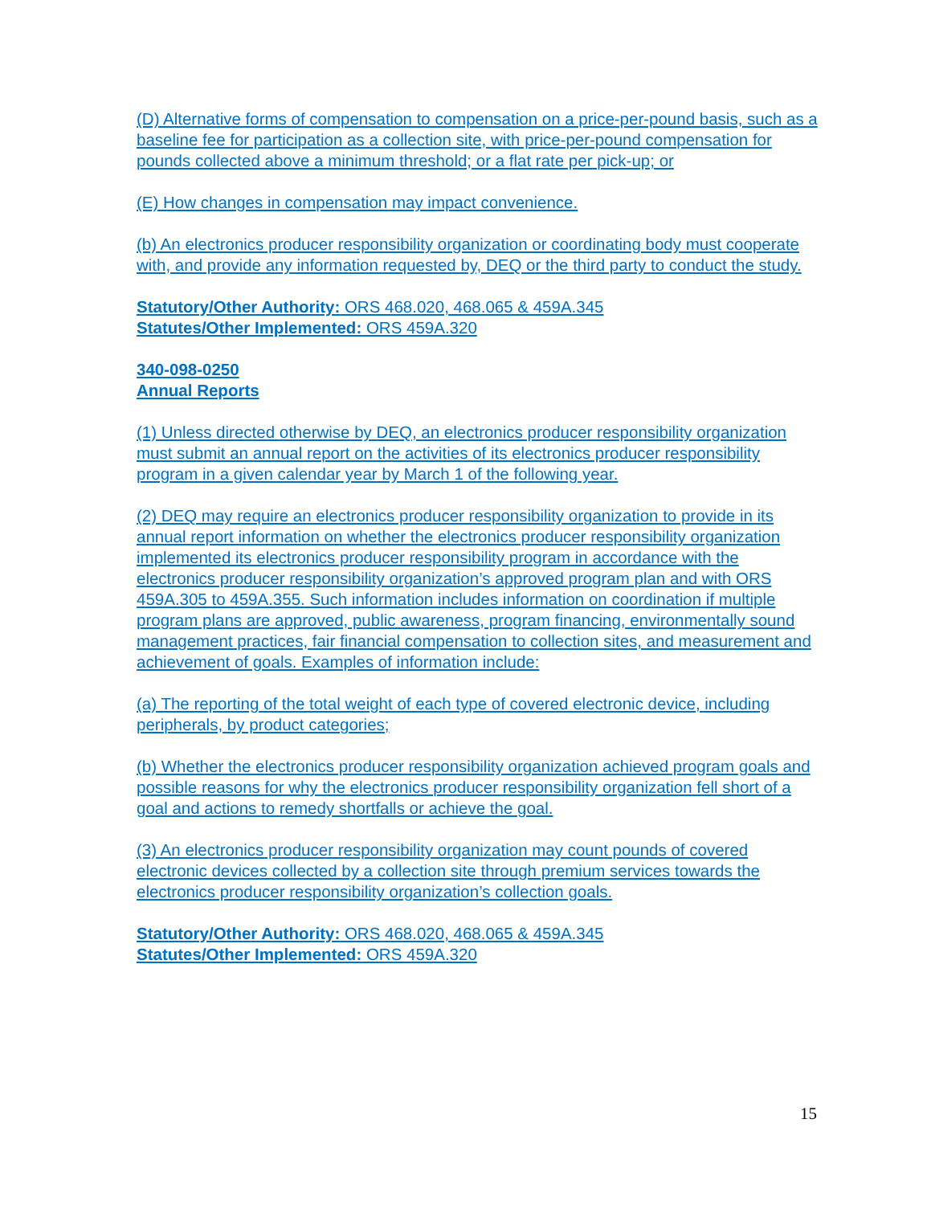(D) Alternative forms of compensation to compensation on a price-per-pound basis, such as a baseline fee for participation as a collection site, with price-per-pound compensation for pounds collected above a minimum threshold; or a flat rate per pick-up; or
(E) How changes in compensation may impact convenience.
(b) An electronics producer responsibility organization or coordinating body must cooperate with, and provide any information requested by, DEQ or the third party to conduct the study.
Statutory/Other Authority: ORS 468.020, 468.065 & 459A.345
Statutes/Other Implemented: ORS 459A.320
340-098-0250
Annual Reports
(1) Unless directed otherwise by DEQ, an electronics producer responsibility organization must submit an annual report on the activities of its electronics producer responsibility program in a given calendar year by March 1 of the following year.
(2) DEQ may require an electronics producer responsibility organization to provide in its annual report information on whether the electronics producer responsibility organization implemented its electronics producer responsibility program in accordance with the electronics producer responsibility organization’s approved program plan and with ORS 459A.305 to 459A.355. Such information includes information on coordination if multiple program plans are approved, public awareness, program financing, environmentally sound management practices, fair financial compensation to collection sites, and measurement and achievement of goals. Examples of information include:
(a) The reporting of the total weight of each type of covered electronic device, including peripherals, by product categories;
(b) Whether the electronics producer responsibility organization achieved program goals and possible reasons for why the electronics producer responsibility organization fell short of a goal and actions to remedy shortfalls or achieve the goal.
(3) An electronics producer responsibility organization may count pounds of covered electronic devices collected by a collection site through premium services towards the electronics producer responsibility organization’s collection goals.
Statutory/Other Authority: ORS 468.020, 468.065 & 459A.345
Statutes/Other Implemented: ORS 459A.320
15